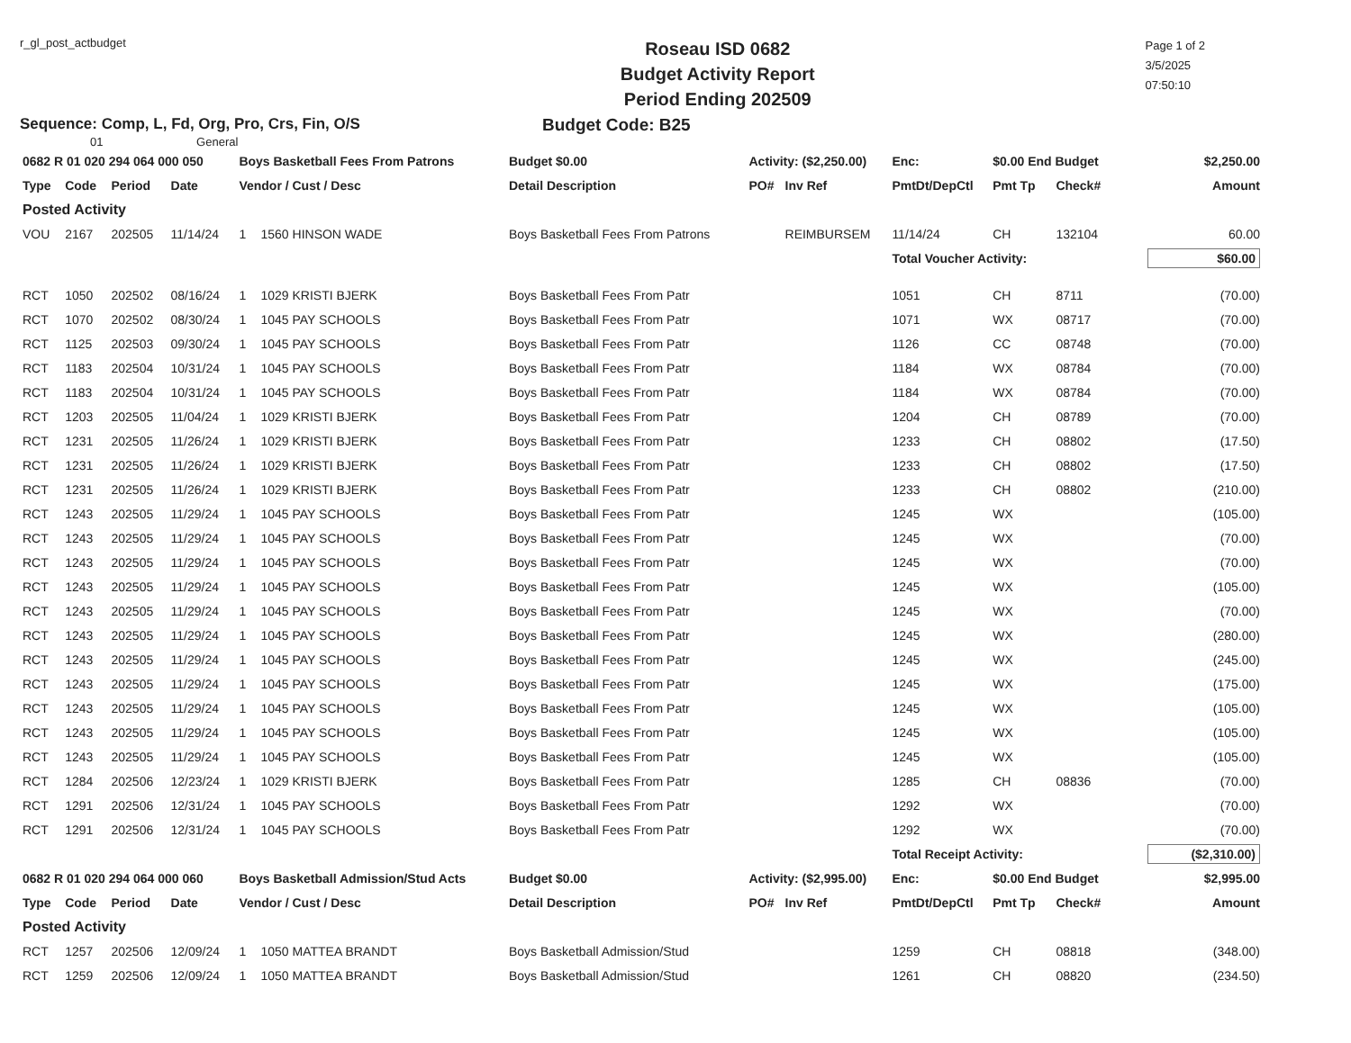r_gl_post_actbudget
Roseau ISD 0682
Budget Activity Report
Period Ending 202509
Page 1 of 2
3/5/2025
07:50:10
Sequence: Comp, L, Fd, Org, Pro, Crs, Fin, O/S Budget Code: B25
01 General
| 0682 R 01 020 294 064 000 050 | | | | Boys Basketball Fees From Patrons | | Budget $0.00 | Activity: ($2,250.00) | | Enc: | $0.00 End Budget | | | $2,250.00 |
| Type | Code | Period | Date | Vendor / Cust / Desc | | Detail Description | PO# | Inv Ref | PmtDt/DepCtl | Pmt Tp | Check# | | Amount |
| Posted Activity | | | | | | | | | | | | | |
| VOU | 2167 | 202505 | 11/14/24 | 1 | 1560 HINSON WADE | Boys Basketball Fees From Patrons | | REIMBURSEM | 11/14/24 | CH | 132104 | | 60.00 |
| | | | | | | | | | Total Voucher Activity: | | | | $60.00 |
| RCT | 1050 | 202502 | 08/16/24 | 1 | 1029 KRISTI BJERK | Boys Basketball Fees From Patr | | | 1051 | CH | 8711 | | (70.00) |
| RCT | 1070 | 202502 | 08/30/24 | 1 | 1045 PAY SCHOOLS | Boys Basketball Fees From Patr | | | 1071 | WX | 08717 | | (70.00) |
| RCT | 1125 | 202503 | 09/30/24 | 1 | 1045 PAY SCHOOLS | Boys Basketball Fees From Patr | | | 1126 | CC | 08748 | | (70.00) |
| RCT | 1183 | 202504 | 10/31/24 | 1 | 1045 PAY SCHOOLS | Boys Basketball Fees From Patr | | | 1184 | WX | 08784 | | (70.00) |
| RCT | 1183 | 202504 | 10/31/24 | 1 | 1045 PAY SCHOOLS | Boys Basketball Fees From Patr | | | 1184 | WX | 08784 | | (70.00) |
| RCT | 1203 | 202505 | 11/04/24 | 1 | 1029 KRISTI BJERK | Boys Basketball Fees From Patr | | | 1204 | CH | 08789 | | (70.00) |
| RCT | 1231 | 202505 | 11/26/24 | 1 | 1029 KRISTI BJERK | Boys Basketball Fees From Patr | | | 1233 | CH | 08802 | | (17.50) |
| RCT | 1231 | 202505 | 11/26/24 | 1 | 1029 KRISTI BJERK | Boys Basketball Fees From Patr | | | 1233 | CH | 08802 | | (17.50) |
| RCT | 1231 | 202505 | 11/26/24 | 1 | 1029 KRISTI BJERK | Boys Basketball Fees From Patr | | | 1233 | CH | 08802 | | (210.00) |
| RCT | 1243 | 202505 | 11/29/24 | 1 | 1045 PAY SCHOOLS | Boys Basketball Fees From Patr | | | 1245 | WX | | | (105.00) |
| RCT | 1243 | 202505 | 11/29/24 | 1 | 1045 PAY SCHOOLS | Boys Basketball Fees From Patr | | | 1245 | WX | | | (70.00) |
| RCT | 1243 | 202505 | 11/29/24 | 1 | 1045 PAY SCHOOLS | Boys Basketball Fees From Patr | | | 1245 | WX | | | (70.00) |
| RCT | 1243 | 202505 | 11/29/24 | 1 | 1045 PAY SCHOOLS | Boys Basketball Fees From Patr | | | 1245 | WX | | | (105.00) |
| RCT | 1243 | 202505 | 11/29/24 | 1 | 1045 PAY SCHOOLS | Boys Basketball Fees From Patr | | | 1245 | WX | | | (70.00) |
| RCT | 1243 | 202505 | 11/29/24 | 1 | 1045 PAY SCHOOLS | Boys Basketball Fees From Patr | | | 1245 | WX | | | (280.00) |
| RCT | 1243 | 202505 | 11/29/24 | 1 | 1045 PAY SCHOOLS | Boys Basketball Fees From Patr | | | 1245 | WX | | | (245.00) |
| RCT | 1243 | 202505 | 11/29/24 | 1 | 1045 PAY SCHOOLS | Boys Basketball Fees From Patr | | | 1245 | WX | | | (175.00) |
| RCT | 1243 | 202505 | 11/29/24 | 1 | 1045 PAY SCHOOLS | Boys Basketball Fees From Patr | | | 1245 | WX | | | (105.00) |
| RCT | 1243 | 202505 | 11/29/24 | 1 | 1045 PAY SCHOOLS | Boys Basketball Fees From Patr | | | 1245 | WX | | | (105.00) |
| RCT | 1243 | 202505 | 11/29/24 | 1 | 1045 PAY SCHOOLS | Boys Basketball Fees From Patr | | | 1245 | WX | | | (105.00) |
| RCT | 1284 | 202506 | 12/23/24 | 1 | 1029 KRISTI BJERK | Boys Basketball Fees From Patr | | | 1285 | CH | 08836 | | (70.00) |
| RCT | 1291 | 202506 | 12/31/24 | 1 | 1045 PAY SCHOOLS | Boys Basketball Fees From Patr | | | 1292 | WX | | | (70.00) |
| RCT | 1291 | 202506 | 12/31/24 | 1 | 1045 PAY SCHOOLS | Boys Basketball Fees From Patr | | | 1292 | WX | | | (70.00) |
| | | | | | | | | | Total Receipt Activity: | | | | ($2,310.00) |
| 0682 R 01 020 294 064 000 060 | | | | Boys Basketball Admission/Stud Acts | | Budget $0.00 | Activity: ($2,995.00) | | Enc: | $0.00 End Budget | | | $2,995.00 |
| Type | Code | Period | Date | Vendor / Cust / Desc | | Detail Description | PO# | Inv Ref | PmtDt/DepCtl | Pmt Tp | Check# | | Amount |
| Posted Activity | | | | | | | | | | | | | |
| RCT | 1257 | 202506 | 12/09/24 | 1 | 1050 MATTEA BRANDT | Boys Basketball Admission/Stud | | | 1259 | CH | 08818 | | (348.00) |
| RCT | 1259 | 202506 | 12/09/24 | 1 | 1050 MATTEA BRANDT | Boys Basketball Admission/Stud | | | 1261 | CH | 08820 | | (234.50) |